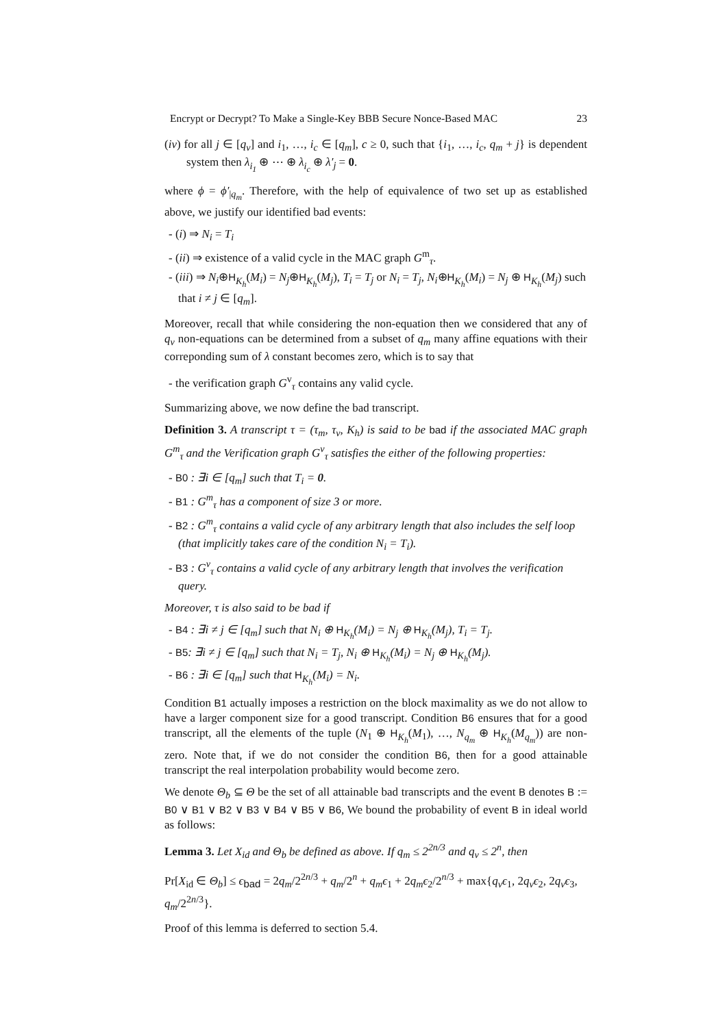Encrypt or Decrypt? To Make a Single-Key BBB Secure Nonce-Based MAC 23
(iv) for all j ∈ [q<sub>v</sub>] and i<sub>1</sub>, …, i<sub>c</sub> ∈ [q<sub>m</sub>], c ≥ 0, such that {i<sub>1</sub>, …, i<sub>c</sub>, q<sub>m</sub> + j} is dependent system then λ<sub>i<sub>1</sub></sub> ⊕ ⋯ ⊕ λ<sub>i<sub>c</sub></sub> ⊕ λ′<sub>j</sub> = 0.
where ϕ = ϕ′<sub>|q<sub>m</sub></sub>. Therefore, with the help of equivalence of two set up as established above, we justify our identified bad events:
- (i) ⇒ N<sub>i</sub> = T<sub>i</sub>
- (ii) ⇒ existence of a valid cycle in the MAC graph G<sup>m</sup><sub>τ</sub>.
- (iii) ⇒ N<sub>i</sub>⊕H<sub>K<sub>h</sub></sub>(M<sub>i</sub>) = N<sub>j</sub>⊕H<sub>K<sub>h</sub></sub>(M<sub>j</sub>), T<sub>i</sub> = T<sub>j</sub> or N<sub>i</sub> = T<sub>j</sub>, N<sub>i</sub>⊕H<sub>K<sub>h</sub></sub>(M<sub>i</sub>) = N<sub>j</sub> ⊕ H<sub>K<sub>h</sub></sub>(M<sub>j</sub>) such that i ≠ j ∈ [q<sub>m</sub>].
Moreover, recall that while considering the non-equation then we considered that any of q<sub>v</sub> non-equations can be determined from a subset of q<sub>m</sub> many affine equations with their correponding sum of λ constant becomes zero, which is to say that
- the verification graph G<sup>v</sup><sub>τ</sub> contains any valid cycle.
Summarizing above, we now define the bad transcript.
Definition 3. A transcript τ = (τ<sub>m</sub>, τ<sub>v</sub>, K<sub>h</sub>) is said to be bad if the associated MAC graph G<sup>m</sup><sub>τ</sub> and the Verification graph G<sup>v</sup><sub>τ</sub> satisfies the either of the following properties:
- B0 : ∃i ∈ [q<sub>m</sub>] such that T<sub>i</sub> = 0.
- B1 : G<sup>m</sup><sub>τ</sub> has a component of size 3 or more.
- B2 : G<sup>m</sup><sub>τ</sub> contains a valid cycle of any arbitrary length that also includes the self loop (that implicitly takes care of the condition N<sub>i</sub> = T<sub>i</sub>).
- B3 : G<sup>v</sup><sub>τ</sub> contains a valid cycle of any arbitrary length that involves the verification query.
Moreover, τ is also said to be bad if
- B4 : ∃i ≠ j ∈ [q<sub>m</sub>] such that N<sub>i</sub> ⊕ H<sub>K<sub>h</sub></sub>(M<sub>i</sub>) = N<sub>j</sub> ⊕ H<sub>K<sub>h</sub></sub>(M<sub>j</sub>), T<sub>i</sub> = T<sub>j</sub>.
- B5: ∃i ≠ j ∈ [q<sub>m</sub>] such that N<sub>i</sub> = T<sub>j</sub>, N<sub>i</sub> ⊕ H<sub>K<sub>h</sub></sub>(M<sub>i</sub>) = N<sub>j</sub> ⊕ H<sub>K<sub>h</sub></sub>(M<sub>j</sub>).
- B6 : ∃i ∈ [q<sub>m</sub>] such that H<sub>K<sub>h</sub></sub>(M<sub>i</sub>) = N<sub>i</sub>.
Condition B1 actually imposes a restriction on the block maximality as we do not allow to have a larger component size for a good transcript. Condition B6 ensures that for a good transcript, all the elements of the tuple (N<sub>1</sub> ⊕ H<sub>K<sub>h</sub></sub>(M<sub>1</sub>), …, N<sub>q<sub>m</sub></sub> ⊕ H<sub>K<sub>h</sub></sub>(M<sub>q<sub>m</sub></sub>)) are non-zero. Note that, if we do not consider the condition B6, then for a good attainable transcript the real interpolation probability would become zero.
We denote Θ<sub>b</sub> ⊆ Θ be the set of all attainable bad transcripts and the event B denotes B := B0 ∨ B1 ∨ B2 ∨ B3 ∨ B4 ∨ B5 ∨ B6, We bound the probability of event B in ideal world as follows:
Lemma 3. Let X<sub>id</sub> and Θ<sub>b</sub> be defined as above. If q<sub>m</sub> ≤ 2<sup>2n/3</sup> and q<sub>v</sub> ≤ 2<sup>n</sup>, then
Pr[X<sub>id</sub> ∈ Θ<sub>b</sub>] ≤ ϵ<sub>bad</sub> = 2q<sub>m</sub>/2<sup>2n/3</sup> + q<sub>m</sub>/2<sup>n</sup> + q<sub>m</sub>ϵ<sub>1</sub> + 2q<sub>m</sub>ϵ<sub>2</sub>/2<sup>n/3</sup> + max{q<sub>v</sub>ϵ<sub>1</sub>, 2q<sub>v</sub>ϵ<sub>2</sub>, 2q<sub>v</sub>ϵ<sub>3</sub>, q<sub>m</sub>/2<sup>2n/3</sup>}.
Proof of this lemma is deferred to section 5.4.